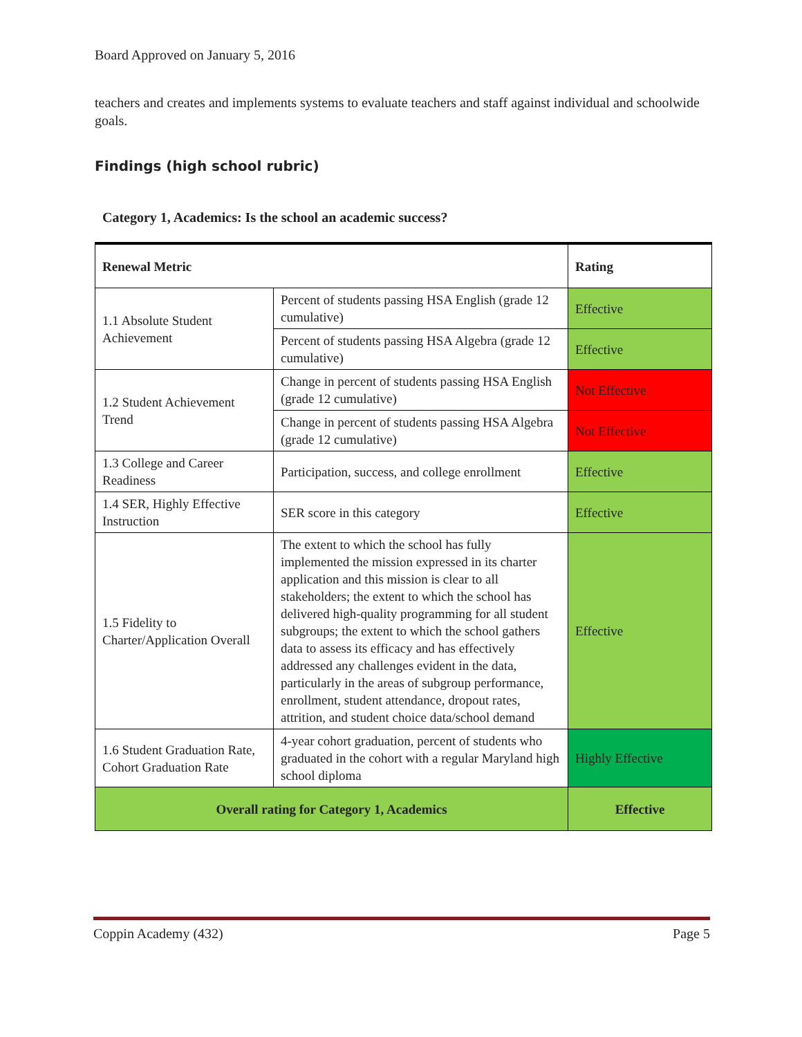Board Approved on January 5, 2016
teachers and creates and implements systems to evaluate teachers and staff against individual and schoolwide goals.
Findings (high school rubric)
Category 1, Academics: Is the school an academic success?
| Renewal Metric | | Rating |
| --- | --- | --- |
| 1.1 Absolute Student Achievement | Percent of students passing HSA English (grade 12 cumulative) | Effective |
| | Percent of students passing HSA Algebra (grade 12 cumulative) | Effective |
| 1.2 Student Achievement Trend | Change in percent of students passing HSA English (grade 12 cumulative) | Not Effective |
| | Change in percent of students passing HSA Algebra (grade 12 cumulative) | Not Effective |
| 1.3 College and Career Readiness | Participation, success, and college enrollment | Effective |
| 1.4 SER, Highly Effective Instruction | SER score in this category | Effective |
| 1.5 Fidelity to Charter/Application Overall | The extent to which the school has fully implemented the mission expressed in its charter application and this mission is clear to all stakeholders; the extent to which the school has delivered high-quality programming for all student subgroups; the extent to which the school gathers data to assess its efficacy and has effectively addressed any challenges evident in the data, particularly in the areas of subgroup performance, enrollment, student attendance, dropout rates, attrition, and student choice data/school demand | Effective |
| 1.6 Student Graduation Rate, Cohort Graduation Rate | 4-year cohort graduation, percent of students who graduated in the cohort with a regular Maryland high school diploma | Highly Effective |
| Overall rating for Category 1, Academics | | Effective |
Coppin Academy (432) Page 5